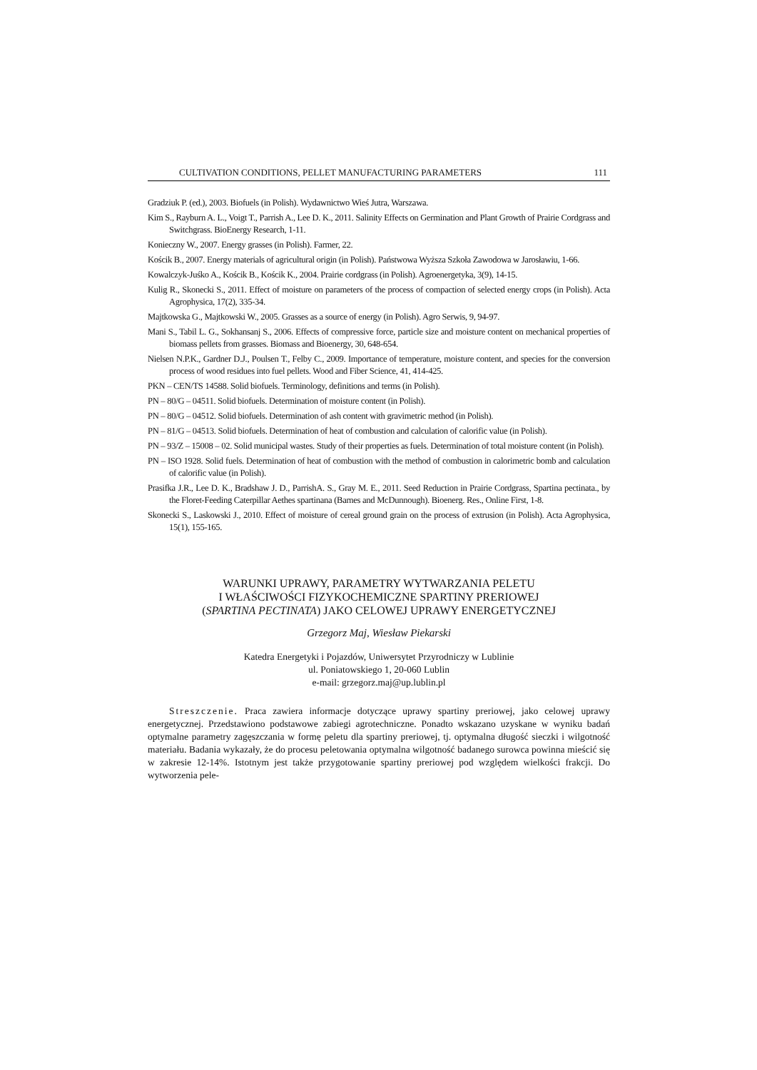CULTIVATION CONDITIONS, PELLET MANUFACTURING PARAMETERS 111
Gradziuk P. (ed.), 2003. Biofuels (in Polish). Wydawnictwo Wieś Jutra, Warszawa.
Kim S., Rayburn A. L., Voigt T., Parrish A., Lee D. K., 2011. Salinity Effects on Germination and Plant Growth of Prairie Cordgrass and Switchgrass. BioEnergy Research, 1-11.
Konieczny W., 2007. Energy grasses (in Polish). Farmer, 22.
Kościk B., 2007. Energy materials of agricultural origin (in Polish). Państwowa Wyższa Szkoła Zawodowa w Jarosławiu, 1-66.
Kowalczyk-Juśko A., Kościk B., Kościk K., 2004. Prairie cordgrass (in Polish). Agroenergetyka, 3(9), 14-15.
Kulig R., Skonecki S., 2011. Effect of moisture on parameters of the process of compaction of selected energy crops (in Polish). Acta Agrophysica, 17(2), 335-34.
Majtkowska G., Majtkowski W., 2005. Grasses as a source of energy (in Polish). Agro Serwis, 9, 94-97.
Mani S., Tabil L. G., Sokhansanj S., 2006. Effects of compressive force, particle size and moisture content on mechanical properties of biomass pellets from grasses. Biomass and Bioenergy, 30, 648-654.
Nielsen N.P.K., Gardner D.J., Poulsen T., Felby C., 2009. Importance of temperature, moisture content, and species for the conversion process of wood residues into fuel pellets. Wood and Fiber Science, 41, 414-425.
PKN – CEN/TS 14588. Solid biofuels. Terminology, definitions and terms (in Polish).
PN – 80/G – 04511. Solid biofuels. Determination of moisture content (in Polish).
PN – 80/G – 04512. Solid biofuels. Determination of ash content with gravimetric method (in Polish).
PN – 81/G – 04513. Solid biofuels. Determination of heat of combustion and calculation of calorific value (in Polish).
PN – 93/Z – 15008 – 02. Solid municipal wastes. Study of their properties as fuels. Determination of total moisture content (in Polish).
PN – ISO 1928. Solid fuels. Determination of heat of combustion with the method of combustion in calorimetric bomb and calculation of calorific value (in Polish).
Prasifka J.R., Lee D. K., Bradshaw J. D., ParrishA. S., Gray M. E., 2011. Seed Reduction in Prairie Cordgrass, Spartina pectinata., by the Floret-Feeding Caterpillar Aethes spartinana (Barnes and McDunnough). Bioenerg. Res., Online First, 1-8.
Skonecki S., Laskowski J., 2010. Effect of moisture of cereal ground grain on the process of extrusion (in Polish). Acta Agrophysica, 15(1), 155-165.
WARUNKI UPRAWY, PARAMETRY WYTWARZANIA PELETU
I WŁAŚCIWOŚCI FIZYKOCHEMICZNE SPARTINY PRERIOWEJ
(SPARTINA PECTINATA) JAKO CELOWEJ UPRAWY ENERGETYCZNEJ
Grzegorz Maj, Wiesław Piekarski
Katedra Energetyki i Pojazdów, Uniwersytet Przyrodniczy w Lublinie
ul. Poniatowskiego 1, 20-060 Lublin
e-mail: grzegorz.maj@up.lublin.pl
Streszczenie. Praca zawiera informacje dotyczące uprawy spartiny preriowej, jako celowej uprawy energetycznej. Przedstawiono podstawowe zabiegi agrotechniczne. Ponadto wskazano uzyskane w wyniku badań optymalne parametry zagęszczania w formę peletu dla spartiny preriowej, tj. optymalna długość sieczki i wilgotność materiału. Badania wykazały, że do procesu peletowania optymalna wilgotność badanego surowca powinna mieścić się w zakresie 12-14%. Istotnym jest także przygotowanie spartiny preriowej pod względem wielkości frakcji. Do wytworzenia pele-